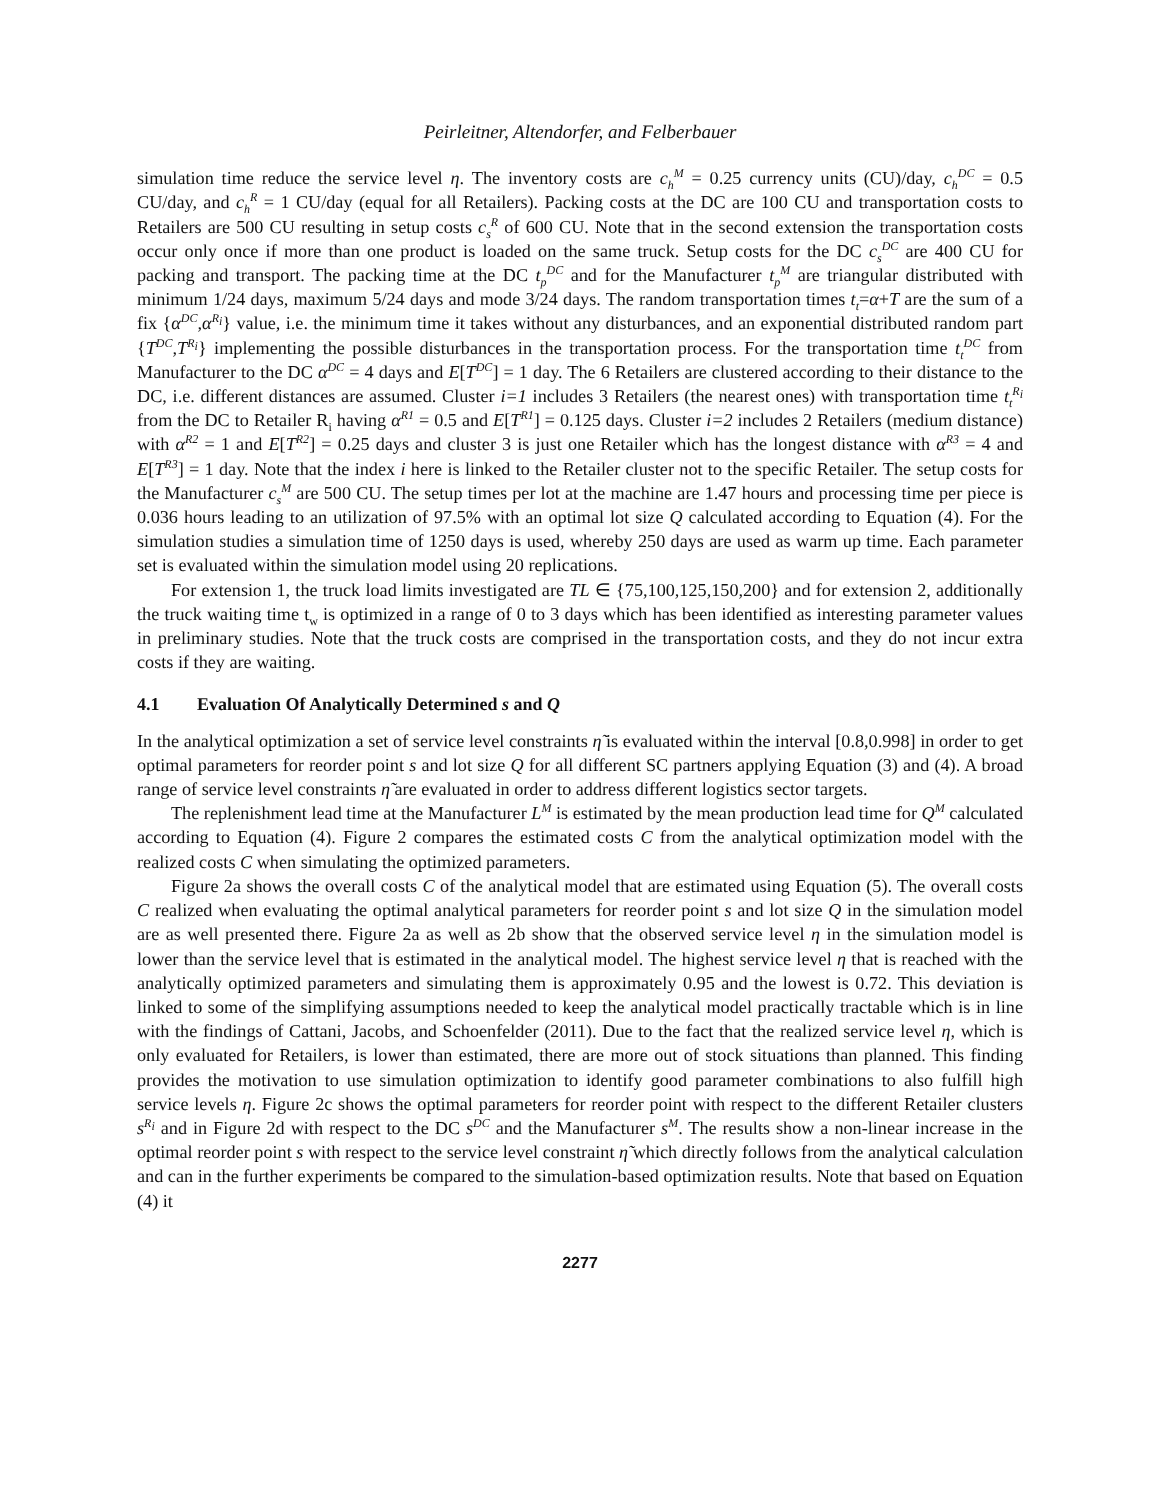Peirleitner, Altendorfer, and Felberbauer
simulation time reduce the service level η. The inventory costs are c<sub>h</sub><sup>M</sup> = 0.25 currency units (CU)/day, c<sub>h</sub><sup>DC</sup> = 0.5 CU/day, and c<sub>h</sub><sup>R</sup> = 1 CU/day (equal for all Retailers). Packing costs at the DC are 100 CU and transportation costs to Retailers are 500 CU resulting in setup costs c<sub>s</sub><sup>R</sup> of 600 CU. Note that in the second extension the transportation costs occur only once if more than one product is loaded on the same truck. Setup costs for the DC c<sub>s</sub><sup>DC</sup> are 400 CU for packing and transport. The packing time at the DC t<sub>p</sub><sup>DC</sup> and for the Manufacturer t<sub>p</sub><sup>M</sup> are triangular distributed with minimum 1/24 days, maximum 5/24 days and mode 3/24 days. The random transportation times t<sub>t</sub>=α+T are the sum of a fix {α<sup>DC</sup>,α<sup>R<sub>i</sub></sup>} value, i.e. the minimum time it takes without any disturbances, and an exponential distributed random part {T<sup>DC</sup>,T<sup>R<sub>i</sub></sup>} implementing the possible disturbances in the transportation process. For the transportation time t<sub>t</sub><sup>DC</sup> from Manufacturer to the DC α<sup>DC</sup> = 4 days and E[T<sup>DC</sup>] = 1 day. The 6 Retailers are clustered according to their distance to the DC, i.e. different distances are assumed. Cluster i=1 includes 3 Retailers (the nearest ones) with transportation time t<sub>t</sub><sup>R<sub>i</sub></sup> from the DC to Retailer R<sub>i</sub> having α<sup>R1</sup> = 0.5 and E[T<sup>R1</sup>] = 0.125 days. Cluster i=2 includes 2 Retailers (medium distance) with α<sup>R2</sup> = 1 and E[T<sup>R2</sup>] = 0.25 days and cluster 3 is just one Retailer which has the longest distance with α<sup>R3</sup> = 4 and E[T<sup>R3</sup>] = 1 day. Note that the index i here is linked to the Retailer cluster not to the specific Retailer. The setup costs for the Manufacturer c<sub>s</sub><sup>M</sup> are 500 CU. The setup times per lot at the machine are 1.47 hours and processing time per piece is 0.036 hours leading to an utilization of 97.5% with an optimal lot size Q calculated according to Equation (4). For the simulation studies a simulation time of 1250 days is used, whereby 250 days are used as warm up time. Each parameter set is evaluated within the simulation model using 20 replications.
For extension 1, the truck load limits investigated are TL ∈ {75,100,125,150,200} and for extension 2, additionally the truck waiting time t<sub>w</sub> is optimized in a range of 0 to 3 days which has been identified as interesting parameter values in preliminary studies. Note that the truck costs are comprised in the transportation costs, and they do not incur extra costs if they are waiting.
4.1 Evaluation Of Analytically Determined s and Q
In the analytical optimization a set of service level constraints η̃ is evaluated within the interval [0.8,0.998] in order to get optimal parameters for reorder point s and lot size Q for all different SC partners applying Equation (3) and (4). A broad range of service level constraints η̃ are evaluated in order to address different logistics sector targets.
The replenishment lead time at the Manufacturer L<sup>M</sup> is estimated by the mean production lead time for Q<sup>M</sup> calculated according to Equation (4). Figure 2 compares the estimated costs C from the analytical optimization model with the realized costs C when simulating the optimized parameters.
Figure 2a shows the overall costs C of the analytical model that are estimated using Equation (5). The overall costs C realized when evaluating the optimal analytical parameters for reorder point s and lot size Q in the simulation model are as well presented there. Figure 2a as well as 2b show that the observed service level η in the simulation model is lower than the service level that is estimated in the analytical model. The highest service level η that is reached with the analytically optimized parameters and simulating them is approximately 0.95 and the lowest is 0.72. This deviation is linked to some of the simplifying assumptions needed to keep the analytical model practically tractable which is in line with the findings of Cattani, Jacobs, and Schoenfelder (2011). Due to the fact that the realized service level η, which is only evaluated for Retailers, is lower than estimated, there are more out of stock situations than planned. This finding provides the motivation to use simulation optimization to identify good parameter combinations to also fulfill high service levels η. Figure 2c shows the optimal parameters for reorder point with respect to the different Retailer clusters s<sup>R<sub>i</sub></sup> and in Figure 2d with respect to the DC s<sup>DC</sup> and the Manufacturer s<sup>M</sup>. The results show a non-linear increase in the optimal reorder point s with respect to the service level constraint η̃ which directly follows from the analytical calculation and can in the further experiments be compared to the simulation-based optimization results. Note that based on Equation (4) it
2277